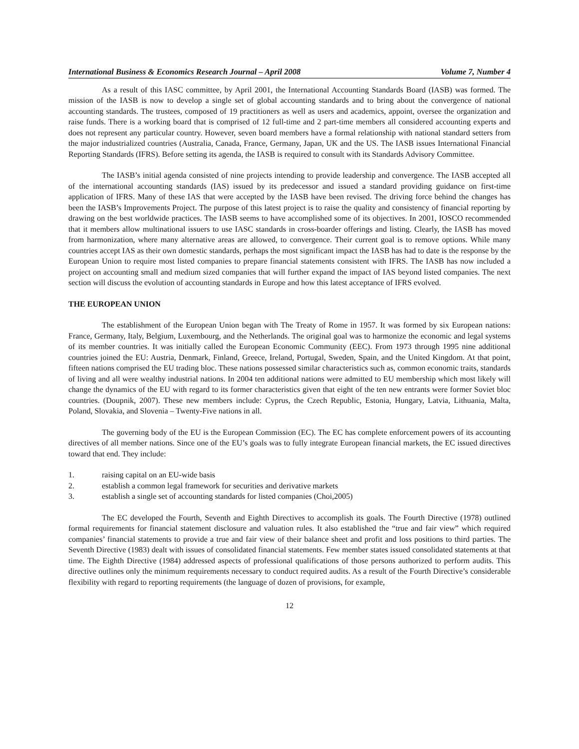International Business & Economics Research Journal – April 2008 Volume 7, Number 4
As a result of this IASC committee, by April 2001, the International Accounting Standards Board (IASB) was formed. The mission of the IASB is now to develop a single set of global accounting standards and to bring about the convergence of national accounting standards. The trustees, composed of 19 practitioners as well as users and academics, appoint, oversee the organization and raise funds. There is a working board that is comprised of 12 full-time and 2 part-time members all considered accounting experts and does not represent any particular country. However, seven board members have a formal relationship with national standard setters from the major industrialized countries (Australia, Canada, France, Germany, Japan, UK and the US. The IASB issues International Financial Reporting Standards (IFRS). Before setting its agenda, the IASB is required to consult with its Standards Advisory Committee.
The IASB’s initial agenda consisted of nine projects intending to provide leadership and convergence. The IASB accepted all of the international accounting standards (IAS) issued by its predecessor and issued a standard providing guidance on first-time application of IFRS. Many of these IAS that were accepted by the IASB have been revised. The driving force behind the changes has been the IASB’s Improvements Project. The purpose of this latest project is to raise the quality and consistency of financial reporting by drawing on the best worldwide practices. The IASB seems to have accomplished some of its objectives. In 2001, IOSCO recommended that it members allow multinational issuers to use IASC standards in cross-boarder offerings and listing. Clearly, the IASB has moved from harmonization, where many alternative areas are allowed, to convergence. Their current goal is to remove options. While many countries accept IAS as their own domestic standards, perhaps the most significant impact the IASB has had to date is the response by the European Union to require most listed companies to prepare financial statements consistent with IFRS. The IASB has now included a project on accounting small and medium sized companies that will further expand the impact of IAS beyond listed companies. The next section will discuss the evolution of accounting standards in Europe and how this latest acceptance of IFRS evolved.
THE EUROPEAN UNION
The establishment of the European Union began with The Treaty of Rome in 1957. It was formed by six European nations: France, Germany, Italy, Belgium, Luxembourg, and the Netherlands. The original goal was to harmonize the economic and legal systems of its member countries. It was initially called the European Economic Community (EEC). From 1973 through 1995 nine additional countries joined the EU: Austria, Denmark, Finland, Greece, Ireland, Portugal, Sweden, Spain, and the United Kingdom. At that point, fifteen nations comprised the EU trading bloc. These nations possessed similar characteristics such as, common economic traits, standards of living and all were wealthy industrial nations. In 2004 ten additional nations were admitted to EU membership which most likely will change the dynamics of the EU with regard to its former characteristics given that eight of the ten new entrants were former Soviet bloc countries. (Doupnik, 2007). These new members include: Cyprus, the Czech Republic, Estonia, Hungary, Latvia, Lithuania, Malta, Poland, Slovakia, and Slovenia – Twenty-Five nations in all.
The governing body of the EU is the European Commission (EC). The EC has complete enforcement powers of its accounting directives of all member nations. Since one of the EU’s goals was to fully integrate European financial markets, the EC issued directives toward that end. They include:
1. raising capital on an EU-wide basis
2. establish a common legal framework for securities and derivative markets
3. establish a single set of accounting standards for listed companies (Choi,2005)
The EC developed the Fourth, Seventh and Eighth Directives to accomplish its goals. The Fourth Directive (1978) outlined formal requirements for financial statement disclosure and valuation rules. It also established the “true and fair view” which required companies’ financial statements to provide a true and fair view of their balance sheet and profit and loss positions to third parties. The Seventh Directive (1983) dealt with issues of consolidated financial statements. Few member states issued consolidated statements at that time. The Eighth Directive (1984) addressed aspects of professional qualifications of those persons authorized to perform audits. This directive outlines only the minimum requirements necessary to conduct required audits. As a result of the Fourth Directive’s considerable flexibility with regard to reporting requirements (the language of dozen of provisions, for example,
12